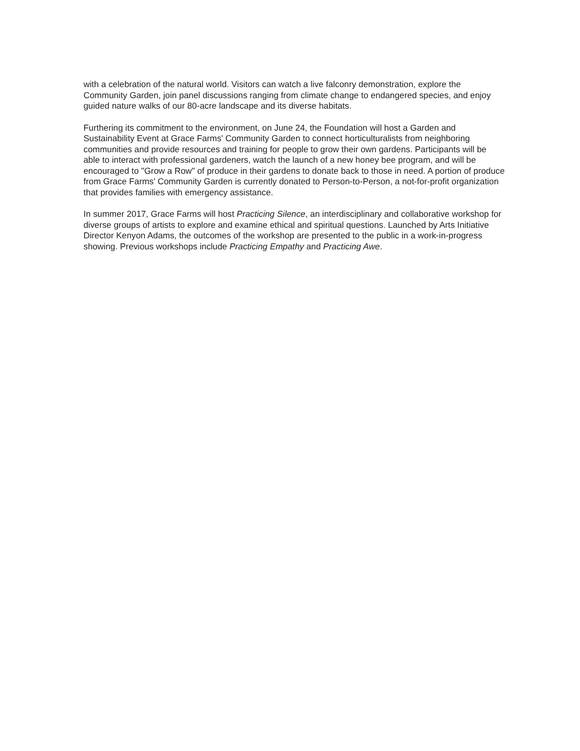with a celebration of the natural world. Visitors can watch a live falconry demonstration, explore the Community Garden, join panel discussions ranging from climate change to endangered species, and enjoy guided nature walks of our 80-acre landscape and its diverse habitats.
Furthering its commitment to the environment, on June 24, the Foundation will host a Garden and Sustainability Event at Grace Farms' Community Garden to connect horticulturalists from neighboring communities and provide resources and training for people to grow their own gardens. Participants will be able to interact with professional gardeners, watch the launch of a new honey bee program, and will be encouraged to "Grow a Row" of produce in their gardens to donate back to those in need. A portion of produce from Grace Farms' Community Garden is currently donated to Person-to-Person, a not-for-profit organization that provides families with emergency assistance.
In summer 2017, Grace Farms will host Practicing Silence, an interdisciplinary and collaborative workshop for diverse groups of artists to explore and examine ethical and spiritual questions. Launched by Arts Initiative Director Kenyon Adams, the outcomes of the workshop are presented to the public in a work-in-progress showing. Previous workshops include Practicing Empathy and Practicing Awe.